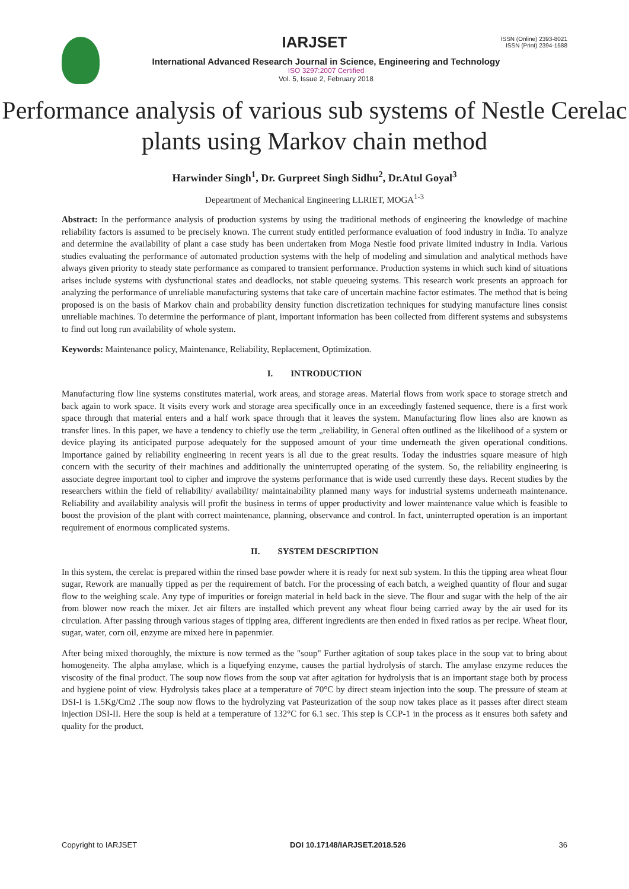IARJSET
ISSN (Online) 2393-8021
ISSN (Print) 2394-1588
International Advanced Research Journal in Science, Engineering and Technology
ISO 3297:2007 Certified
Vol. 5, Issue 2, February 2018
Performance analysis of various sub systems of Nestle Cerelac plants using Markov chain method
Harwinder Singh<sup>1</sup>, Dr. Gurpreet Singh Sidhu<sup>2</sup>, Dr.Atul Goyal<sup>3</sup>
Depeartment of Mechanical Engineering LLRIET, MOGA<sup>1-3</sup>
Abstract: In the performance analysis of production systems by using the traditional methods of engineering the knowledge of machine reliability factors is assumed to be precisely known. The current study entitled performance evaluation of food industry in India. To analyze and determine the availability of plant a case study has been undertaken from Moga Nestle food private limited industry in India. Various studies evaluating the performance of automated production systems with the help of modeling and simulation and analytical methods have always given priority to steady state performance as compared to transient performance. Production systems in which such kind of situations arises include systems with dysfunctional states and deadlocks, not stable queueing systems. This research work presents an approach for analyzing the performance of unreliable manufacturing systems that take care of uncertain machine factor estimates. The method that is being proposed is on the basis of Markov chain and probability density function discretization techniques for studying manufacture lines consist unreliable machines. To determine the performance of plant, important information has been collected from different systems and subsystems to find out long run availability of whole system.
Keywords: Maintenance policy, Maintenance, Reliability, Replacement, Optimization.
I. INTRODUCTION
Manufacturing flow line systems constitutes material, work areas, and storage areas. Material flows from work space to storage stretch and back again to work space. It visits every work and storage area specifically once in an exceedingly fastened sequence, there is a first work space through that material enters and a half work space through that it leaves the system. Manufacturing flow lines also are known as transfer lines. In this paper, we have a tendency to chiefly use the term „reliability, in General often outlined as the likelihood of a system or device playing its anticipated purpose adequately for the supposed amount of your time underneath the given operational conditions. Importance gained by reliability engineering in recent years is all due to the great results. Today the industries square measure of high concern with the security of their machines and additionally the uninterrupted operating of the system. So, the reliability engineering is associate degree important tool to cipher and improve the systems performance that is wide used currently these days. Recent studies by the researchers within the field of reliability/ availability/ maintainability planned many ways for industrial systems underneath maintenance. Reliability and availability analysis will profit the business in terms of upper productivity and lower maintenance value which is feasible to boost the provision of the plant with correct maintenance, planning, observance and control. In fact, uninterrupted operation is an important requirement of enormous complicated systems.
II. SYSTEM DESCRIPTION
In this system, the cerelac is prepared within the rinsed base powder where it is ready for next sub system. In this the tipping area wheat flour sugar, Rework are manually tipped as per the requirement of batch. For the processing of each batch, a weighed quantity of flour and sugar flow to the weighing scale. Any type of impurities or foreign material in held back in the sieve. The flour and sugar with the help of the air from blower now reach the mixer. Jet air filters are installed which prevent any wheat flour being carried away by the air used for its circulation. After passing through various stages of tipping area, different ingredients are then ended in fixed ratios as per recipe. Wheat flour, sugar, water, corn oil, enzyme are mixed here in papenmier.
After being mixed thoroughly, the mixture is now termed as the "soup" Further agitation of soup takes place in the soup vat to bring about homogeneity. The alpha amylase, which is a liquefying enzyme, causes the partial hydrolysis of starch. The amylase enzyme reduces the viscosity of the final product. The soup now flows from the soup vat after agitation for hydrolysis that is an important stage both by process and hygiene point of view. Hydrolysis takes place at a temperature of 70°C by direct steam injection into the soup. The pressure of steam at DSI-I is 1.5Kg/Cm2 .The soup now flows to the hydrolyzing vat Pasteurization of the soup now takes place as it passes after direct steam injection DSI-II. Here the soup is held at a temperature of 132°C for 6.1 sec. This step is CCP-1 in the process as it ensures both safety and quality for the product.
Copyright to IARJSET DOI 10.17148/IARJSET.2018.526 36